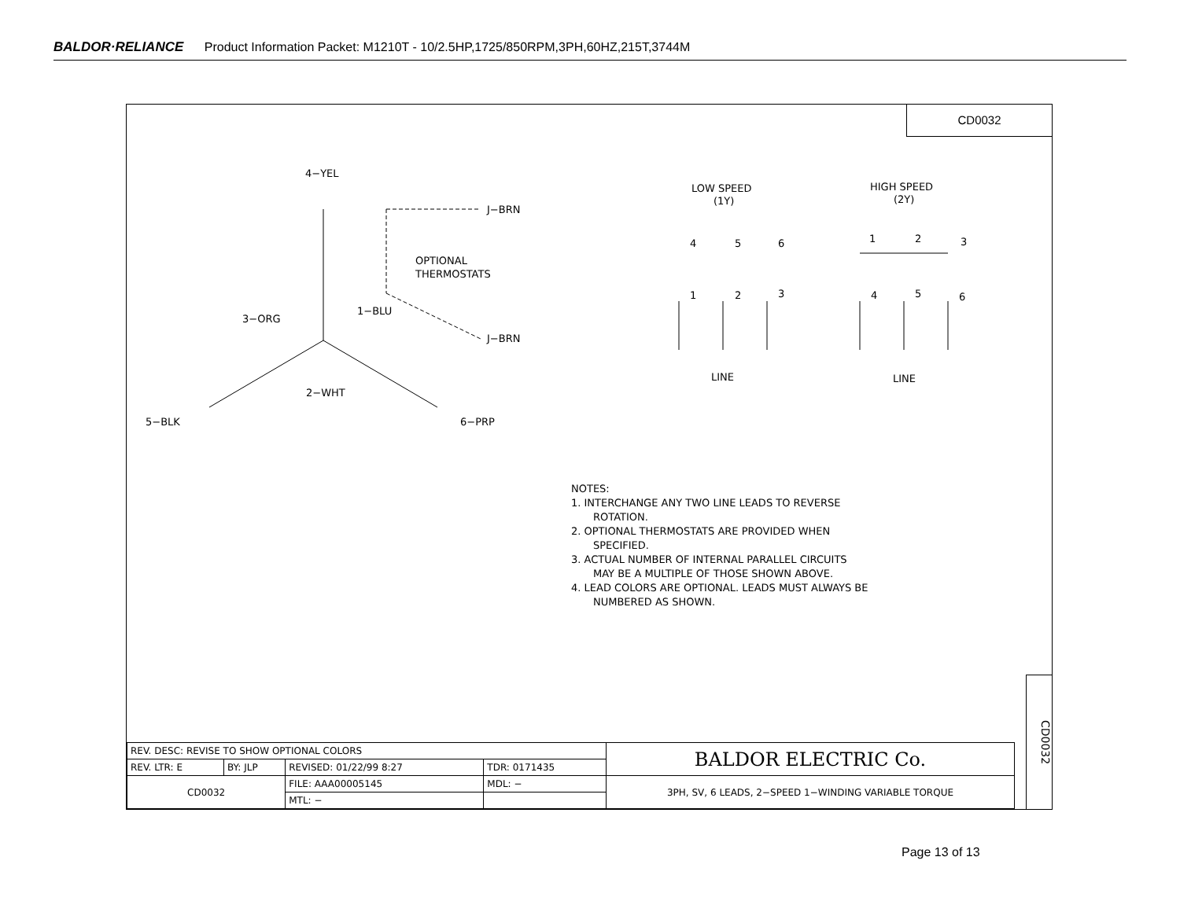BALDOR·RELIANCE Product Information Packet: M1210T - 10/2.5HP,1725/850RPM,3PH,60HZ,215T,3744M
CD0032
4−YEL
J−BRN
OPTIONAL
THERMOSTATS
1−BLU
3−ORG
J−BRN
2−WHT
5−BLK
6−PRP
LOW SPEED
(1Y)
HIGH SPEED
(2Y)
4
5
6
1
2
3
1
2
3
4
5
6
LINE
LINE
NOTES:
1. INTERCHANGE ANY TWO LINE LEADS TO REVERSE
ROTATION.
2. OPTIONAL THERMOSTATS ARE PROVIDED WHEN
SPECIFIED.
3. ACTUAL NUMBER OF INTERNAL PARALLEL CIRCUITS
MAY BE A MULTIPLE OF THOSE SHOWN ABOVE.
4. LEAD COLORS ARE OPTIONAL. LEADS MUST ALWAYS BE
NUMBERED AS SHOWN.
| REV. DESC: REVISE TO SHOW OPTIONAL COLORS | | | | BALDOR ELECTRIC Co. |
| REV. LTR: E | BY: JLP | REVISED: 01/22/99 8:27 | TDR: 0171435 | |
| CD0032 | | FILE: AAA00005145 | MDL: − | 3PH, SV, 6 LEADS, 2−SPEED 1−WINDING VARIABLE TORQUE |
| | | MTL: − | | |
CD0032
Page 13 of 13